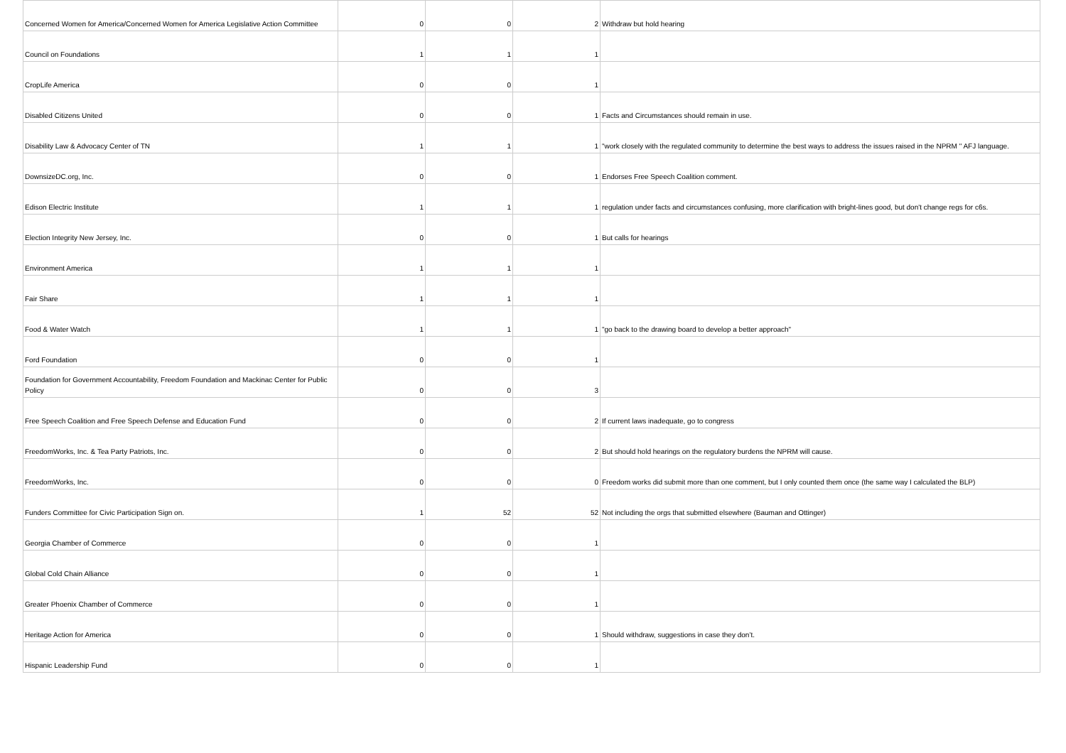| Concerned Women for America/Concerned Women for America Legislative Action Committee | 0 | 0 | 2 | Withdraw but hold hearing |
| Council on Foundations | 1 | 1 | 1 | |
| CropLife America | 0 | 0 | 1 | |
| Disabled Citizens United | 0 | 0 | 1 | Facts and Circumstances should remain in use. |
| Disability Law & Advocacy Center of TN | 1 | 1 | 1 | "work closely with the regulated community to determine the best ways to address the issues raised in the NPRM " AFJ language. |
| DownsizeDC.org, Inc. | 0 | 0 | 1 | Endorses Free Speech Coalition comment. |
| Edison Electric Institute | 1 | 1 | 1 | regulation under facts and circumstances confusing, more clarification with bright-lines good, but don't change regs for c6s. |
| Election Integrity New Jersey, Inc. | 0 | 0 | 1 | But calls for hearings |
| Environment America | 1 | 1 | 1 | |
| Fair Share | 1 | 1 | 1 | |
| Food & Water Watch | 1 | 1 | 1 | "go back to the drawing board to develop a better approach" |
| Ford Foundation | 0 | 0 | 1 | |
| Foundation for Government Accountability, Freedom Foundation and Mackinac Center for Public Policy | 0 | 0 | 3 | |
| Free Speech Coalition and Free Speech Defense and Education Fund | 0 | 0 | 2 | If current laws inadequate, go to congress |
| FreedomWorks, Inc. & Tea Party Patriots, Inc. | 0 | 0 | 2 | But should hold hearings on the regulatory burdens the NPRM will cause. |
| FreedomWorks, Inc. | 0 | 0 | 0 | Freedom works did submit more than one comment, but I only counted them once (the same way I calculated the BLP) |
| Funders Committee for Civic Participation Sign on. | 1 | 52 | 52 | Not including the orgs that submitted elsewhere (Bauman and Ottinger) |
| Georgia Chamber of Commerce | 0 | 0 | 1 | |
| Global Cold Chain Alliance | 0 | 0 | 1 | |
| Greater Phoenix Chamber of Commerce | 0 | 0 | 1 | |
| Heritage Action for America | 0 | 0 | 1 | Should withdraw, suggestions in case they don’t. |
| Hispanic Leadership Fund | 0 | 0 | 1 | |